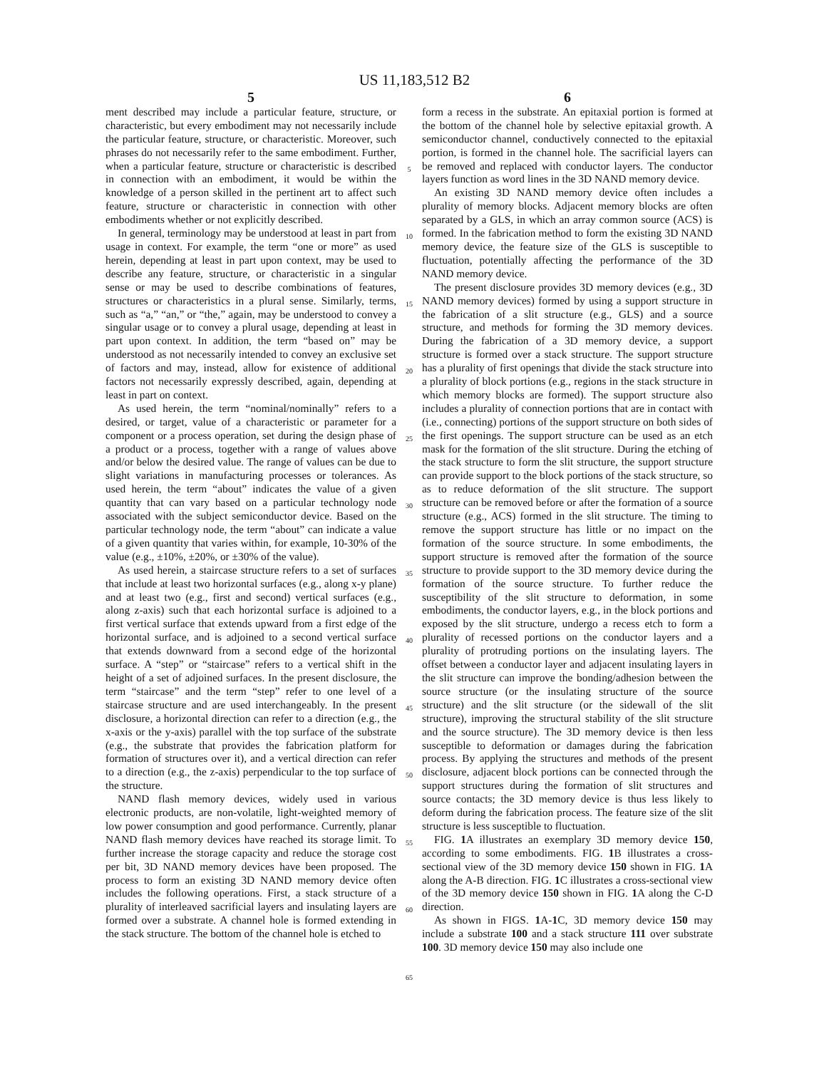US 11,183,512 B2
5
ment described may include a particular feature, structure, or characteristic, but every embodiment may not necessarily include the particular feature, structure, or characteristic. Moreover, such phrases do not necessarily refer to the same embodiment. Further, when a particular feature, structure or characteristic is described in connection with an embodiment, it would be within the knowledge of a person skilled in the pertinent art to affect such feature, structure or characteristic in connection with other embodiments whether or not explicitly described.
In general, terminology may be understood at least in part from usage in context. For example, the term “one or more” as used herein, depending at least in part upon context, may be used to describe any feature, structure, or characteristic in a singular sense or may be used to describe combinations of features, structures or characteristics in a plural sense. Similarly, terms, such as “a,” “an,” or “the,” again, may be understood to convey a singular usage or to convey a plural usage, depending at least in part upon context. In addition, the term “based on” may be understood as not necessarily intended to convey an exclusive set of factors and may, instead, allow for existence of additional factors not necessarily expressly described, again, depending at least in part on context.
As used herein, the term “nominal/nominally” refers to a desired, or target, value of a characteristic or parameter for a component or a process operation, set during the design phase of a product or a process, together with a range of values above and/or below the desired value. The range of values can be due to slight variations in manufacturing processes or tolerances. As used herein, the term “about” indicates the value of a given quantity that can vary based on a particular technology node associated with the subject semiconductor device. Based on the particular technology node, the term “about” can indicate a value of a given quantity that varies within, for example, 10-30% of the value (e.g., ±10%, ±20%, or ±30% of the value).
As used herein, a staircase structure refers to a set of surfaces that include at least two horizontal surfaces (e.g., along x-y plane) and at least two (e.g., first and second) vertical surfaces (e.g., along z-axis) such that each horizontal surface is adjoined to a first vertical surface that extends upward from a first edge of the horizontal surface, and is adjoined to a second vertical surface that extends downward from a second edge of the horizontal surface. A “step” or “staircase” refers to a vertical shift in the height of a set of adjoined surfaces. In the present disclosure, the term “staircase” and the term “step” refer to one level of a staircase structure and are used interchangeably. In the present disclosure, a horizontal direction can refer to a direction (e.g., the x-axis or the y-axis) parallel with the top surface of the substrate (e.g., the substrate that provides the fabrication platform for formation of structures over it), and a vertical direction can refer to a direction (e.g., the z-axis) perpendicular to the top surface of the structure.
NAND flash memory devices, widely used in various electronic products, are non-volatile, light-weighted memory of low power consumption and good performance. Currently, planar NAND flash memory devices have reached its storage limit. To further increase the storage capacity and reduce the storage cost per bit, 3D NAND memory devices have been proposed. The process to form an existing 3D NAND memory device often includes the following operations. First, a stack structure of a plurality of interleaved sacrificial layers and insulating layers are formed over a substrate. A channel hole is formed extending in the stack structure. The bottom of the channel hole is etched to
5
10
15
20
25
30
35
40
45
50
55
60
65
6
form a recess in the substrate. An epitaxial portion is formed at the bottom of the channel hole by selective epitaxial growth. A semiconductor channel, conductively connected to the epitaxial portion, is formed in the channel hole. The sacrificial layers can be removed and replaced with conductor layers. The conductor layers function as word lines in the 3D NAND memory device.
An existing 3D NAND memory device often includes a plurality of memory blocks. Adjacent memory blocks are often separated by a GLS, in which an array common source (ACS) is formed. In the fabrication method to form the existing 3D NAND memory device, the feature size of the GLS is susceptible to fluctuation, potentially affecting the performance of the 3D NAND memory device.
The present disclosure provides 3D memory devices (e.g., 3D NAND memory devices) formed by using a support structure in the fabrication of a slit structure (e.g., GLS) and a source structure, and methods for forming the 3D memory devices. During the fabrication of a 3D memory device, a support structure is formed over a stack structure. The support structure has a plurality of first openings that divide the stack structure into a plurality of block portions (e.g., regions in the stack structure in which memory blocks are formed). The support structure also includes a plurality of connection portions that are in contact with (i.e., connecting) portions of the support structure on both sides of the first openings. The support structure can be used as an etch mask for the formation of the slit structure. During the etching of the stack structure to form the slit structure, the support structure can provide support to the block portions of the stack structure, so as to reduce deformation of the slit structure. The support structure can be removed before or after the formation of a source structure (e.g., ACS) formed in the slit structure. The timing to remove the support structure has little or no impact on the formation of the source structure. In some embodiments, the support structure is removed after the formation of the source structure to provide support to the 3D memory device during the formation of the source structure. To further reduce the susceptibility of the slit structure to deformation, in some embodiments, the conductor layers, e.g., in the block portions and exposed by the slit structure, undergo a recess etch to form a plurality of recessed portions on the conductor layers and a plurality of protruding portions on the insulating layers. The offset between a conductor layer and adjacent insulating layers in the slit structure can improve the bonding/adhesion between the source structure (or the insulating structure of the source structure) and the slit structure (or the sidewall of the slit structure), improving the structural stability of the slit structure and the source structure). The 3D memory device is then less susceptible to deformation or damages during the fabrication process. By applying the structures and methods of the present disclosure, adjacent block portions can be connected through the support structures during the formation of slit structures and source contacts; the 3D memory device is thus less likely to deform during the fabrication process. The feature size of the slit structure is less susceptible to fluctuation.
FIG. 1 A illustrates an exemplary 3D memory device 150, according to some embodiments. FIG. 1 B illustrates a cross-sectional view of the 3D memory device 150 shown in FIG. 1 A along the A-B direction. FIG. 1 C illustrates a cross-sectional view of the 3D memory device 150 shown in FIG. 1 A along the C-D direction.
As shown in FIGS. 1 A-1 C, 3D memory device 150 may include a substrate 100 and a stack structure 111 over substrate 100. 3D memory device 150 may also include one